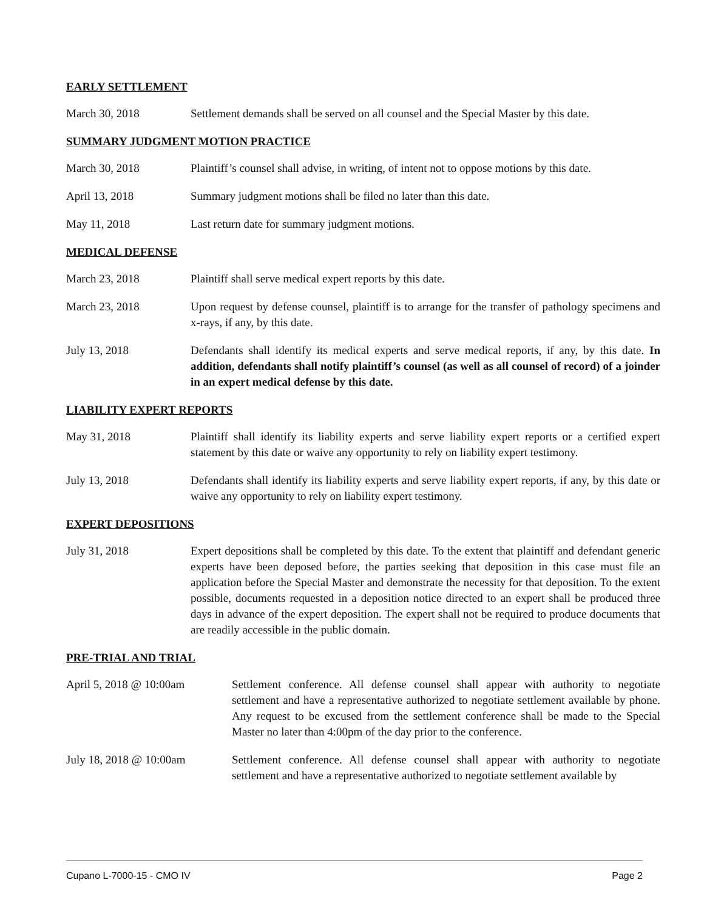EARLY SETTLEMENT
March 30, 2018 Settlement demands shall be served on all counsel and the Special Master by this date.
SUMMARY JUDGMENT MOTION PRACTICE
March 30, 2018 Plaintiff’s counsel shall advise, in writing, of intent not to oppose motions by this date.
April 13, 2018 Summary judgment motions shall be filed no later than this date.
May 11, 2018 Last return date for summary judgment motions.
MEDICAL DEFENSE
March 23, 2018 Plaintiff shall serve medical expert reports by this date.
March 23, 2018 Upon request by defense counsel, plaintiff is to arrange for the transfer of pathology specimens and x-rays, if any, by this date.
July 13, 2018 Defendants shall identify its medical experts and serve medical reports, if any, by this date. In addition, defendants shall notify plaintiff’s counsel (as well as all counsel of record) of a joinder in an expert medical defense by this date.
LIABILITY EXPERT REPORTS
May 31, 2018 Plaintiff shall identify its liability experts and serve liability expert reports or a certified expert statement by this date or waive any opportunity to rely on liability expert testimony.
July 13, 2018 Defendants shall identify its liability experts and serve liability expert reports, if any, by this date or waive any opportunity to rely on liability expert testimony.
EXPERT DEPOSITIONS
July 31, 2018 Expert depositions shall be completed by this date. To the extent that plaintiff and defendant generic experts have been deposed before, the parties seeking that deposition in this case must file an application before the Special Master and demonstrate the necessity for that deposition. To the extent possible, documents requested in a deposition notice directed to an expert shall be produced three days in advance of the expert deposition. The expert shall not be required to produce documents that are readily accessible in the public domain.
PRE-TRIAL AND TRIAL
April 5, 2018 @ 10:00am Settlement conference. All defense counsel shall appear with authority to negotiate settlement and have a representative authorized to negotiate settlement available by phone. Any request to be excused from the settlement conference shall be made to the Special Master no later than 4:00pm of the day prior to the conference.
July 18, 2018 @ 10:00am Settlement conference. All defense counsel shall appear with authority to negotiate settlement and have a representative authorized to negotiate settlement available by
Cupano L-7000-15 - CMO IV Page 2